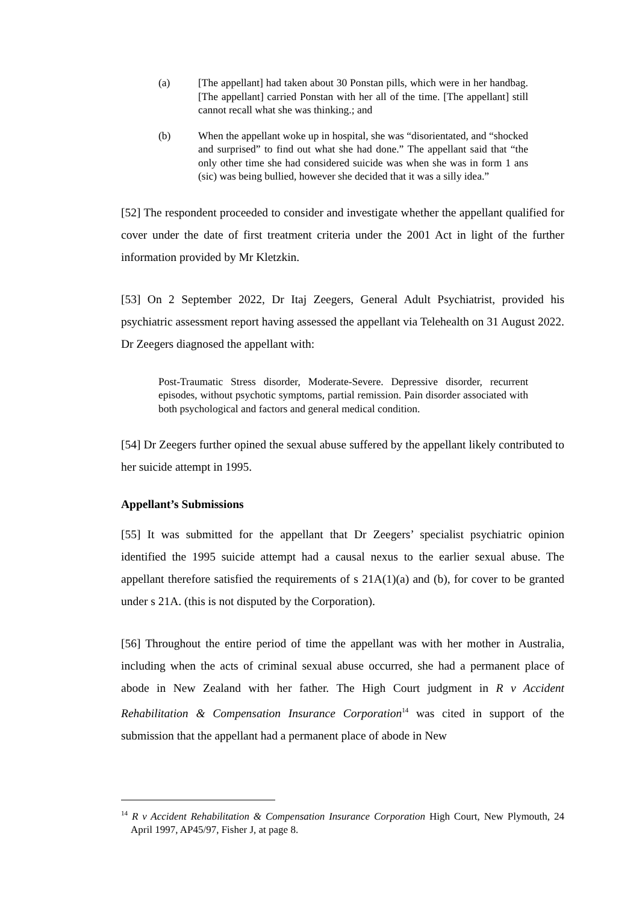(a) [The appellant] had taken about 30 Ponstan pills, which were in her handbag. [The appellant] carried Ponstan with her all of the time. [The appellant] still cannot recall what she was thinking.; and
(b) When the appellant woke up in hospital, she was “disorientated, and “shocked and surprised” to find out what she had done.” The appellant said that “the only other time she had considered suicide was when she was in form 1 ans (sic) was being bullied, however she decided that it was a silly idea.”
[52] The respondent proceeded to consider and investigate whether the appellant qualified for cover under the date of first treatment criteria under the 2001 Act in light of the further information provided by Mr Kletzkin.
[53] On 2 September 2022, Dr Itaj Zeegers, General Adult Psychiatrist, provided his psychiatric assessment report having assessed the appellant via Telehealth on 31 August 2022. Dr Zeegers diagnosed the appellant with:
Post-Traumatic Stress disorder, Moderate-Severe. Depressive disorder, recurrent episodes, without psychotic symptoms, partial remission. Pain disorder associated with both psychological and factors and general medical condition.
[54] Dr Zeegers further opined the sexual abuse suffered by the appellant likely contributed to her suicide attempt in 1995.
Appellant’s Submissions
[55] It was submitted for the appellant that Dr Zeegers’ specialist psychiatric opinion identified the 1995 suicide attempt had a causal nexus to the earlier sexual abuse. The appellant therefore satisfied the requirements of s 21A(1)(a) and (b), for cover to be granted under s 21A. (this is not disputed by the Corporation).
[56] Throughout the entire period of time the appellant was with her mother in Australia, including when the acts of criminal sexual abuse occurred, she had a permanent place of abode in New Zealand with her father. The High Court judgment in R v Accident Rehabilitation & Compensation Insurance Corporation<sup>14</sup> was cited in support of the submission that the appellant had a permanent place of abode in New
<sup>14</sup> R v Accident Rehabilitation & Compensation Insurance Corporation High Court, New Plymouth, 24 April 1997, AP45/97, Fisher J, at page 8.